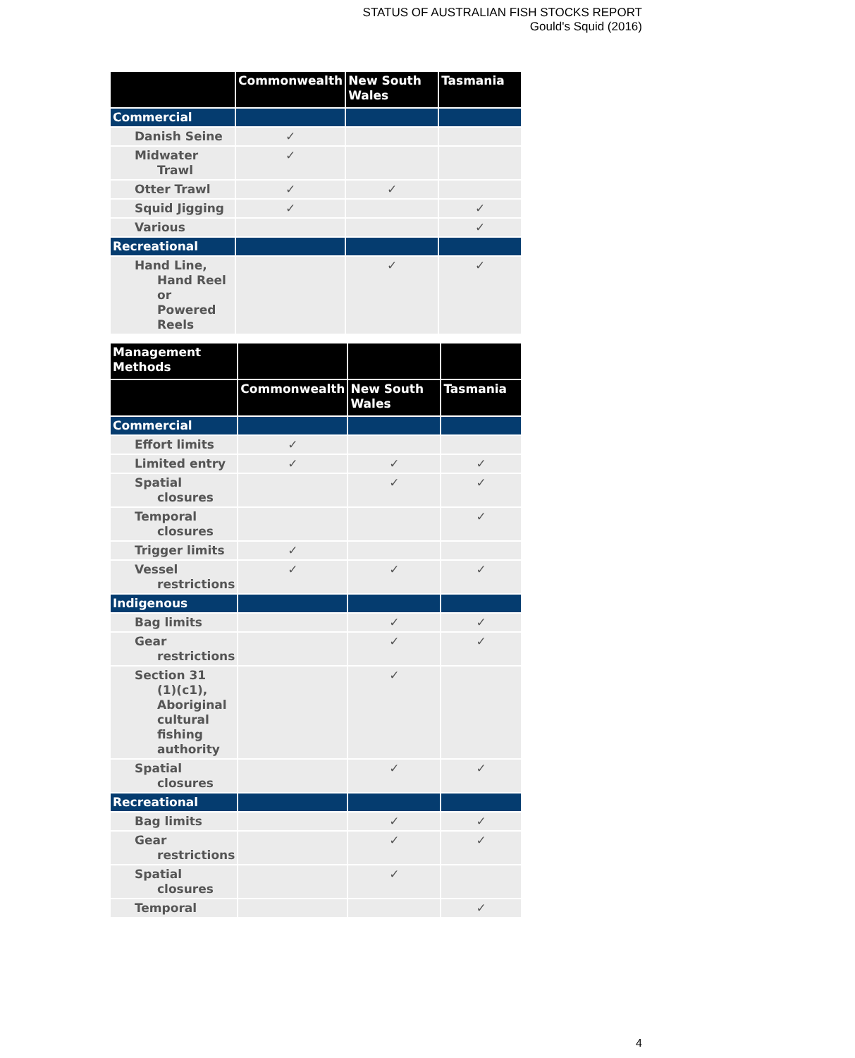STATUS OF AUSTRALIAN FISH STOCKS REPORT
Gould's Squid (2016)
| | Commonwealth | New South Wales | Tasmania |
| --- | --- | --- | --- |
| Commercial | | | |
| Danish Seine | ✓ | | |
| Midwater Trawl | ✓ | | |
| Otter Trawl | ✓ | ✓ | |
| Squid Jigging | ✓ | | ✓ |
| Various | | | ✓ |
| Recreational | | | |
| Hand Line, Hand Reel or Powered Reels | | ✓ | ✓ |
| Management Methods | | | |
| --- | --- | --- | --- |
| | Commonwealth | New South Wales | Tasmania |
| Commercial | | | |
| Effort limits | ✓ | | |
| Limited entry | ✓ | ✓ | ✓ |
| Spatial closures | | ✓ | ✓ |
| Temporal closures | | | ✓ |
| Trigger limits | ✓ | | |
| Vessel restrictions | ✓ | ✓ | ✓ |
| Indigenous | | | |
| Bag limits | | ✓ | ✓ |
| Gear restrictions | | ✓ | ✓ |
| Section 31 (1)(c1), Aboriginal cultural fishing authority | | ✓ | |
| Spatial closures | | ✓ | ✓ |
| Recreational | | | |
| Bag limits | | ✓ | ✓ |
| Gear restrictions | | ✓ | ✓ |
| Spatial closures | | ✓ | |
| Temporal | | | ✓ |
4